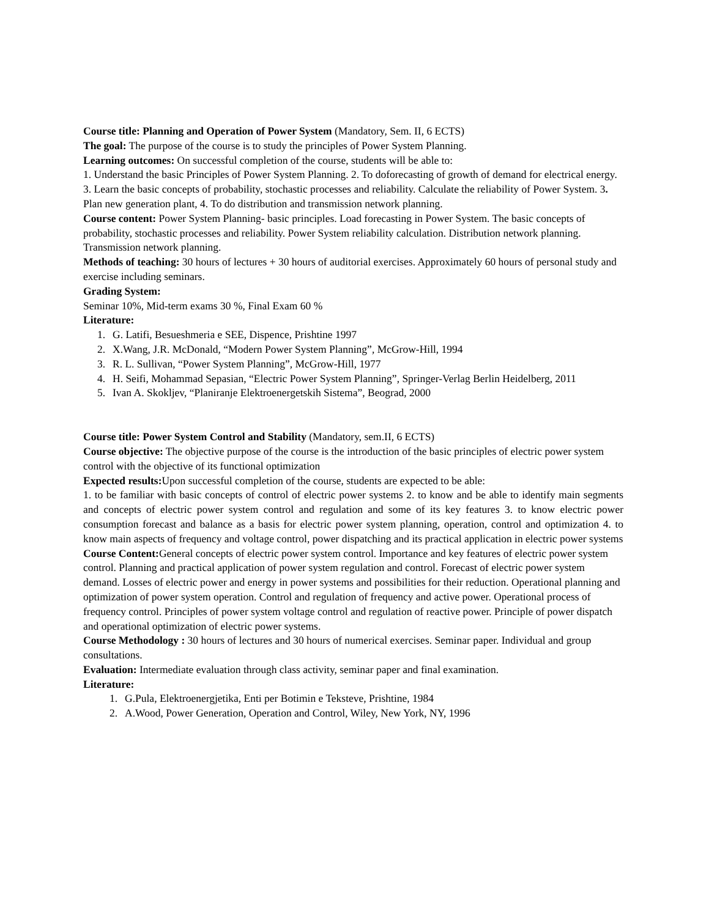Course title: Planning and Operation of Power System (Mandatory, Sem. II, 6 ECTS)
The goal: The purpose of the course is to study the principles of Power System Planning.
Learning outcomes: On successful completion of the course, students will be able to:
1. Understand the basic Principles of Power System Planning. 2. To doforecasting of growth of demand for electrical energy. 3. Learn the basic concepts of probability, stochastic processes and reliability. Calculate the reliability of Power System. 3. Plan new generation plant, 4. To do distribution and transmission network planning.
Course content: Power System Planning- basic principles. Load forecasting in Power System. The basic concepts of probability, stochastic processes and reliability. Power System reliability calculation. Distribution network planning. Transmission network planning.
Methods of teaching: 30 hours of lectures + 30 hours of auditorial exercises. Approximately 60 hours of personal study and exercise including seminars.
Grading System:
Seminar 10%, Mid-term exams 30 %, Final Exam 60 %
Literature:
1. G. Latifi, Besueshmeria e SEE, Dispence, Prishtine 1997
2. X.Wang, J.R. McDonald, “Modern Power System Planning”, McGrow-Hill, 1994
3. R. L. Sullivan, “Power System Planning”, McGrow-Hill, 1977
4. H. Seifi, Mohammad Sepasian, “Electric Power System Planning”, Springer-Verlag Berlin Heidelberg, 2011
5. Ivan A. Skokljev, “Planiranje Elektroenergetskih Sistema”, Beograd, 2000
Course title: Power System Control and Stability (Mandatory, sem.II, 6 ECTS)
Course objective: The objective purpose of the course is the introduction of the basic principles of electric power system control with the objective of its functional optimization
Expected results: Upon successful completion of the course, students are expected to be able:
1. to be familiar with basic concepts of control of electric power systems 2. to know and be able to identify main segments and concepts of electric power system control and regulation and some of its key features 3. to know electric power consumption forecast and balance as a basis for electric power system planning, operation, control and optimization 4. to know main aspects of frequency and voltage control, power dispatching and its practical application in electric power systems
Course Content: General concepts of electric power system control. Importance and key features of electric power system control. Planning and practical application of power system regulation and control. Forecast of electric power system demand. Losses of electric power and energy in power systems and possibilities for their reduction. Operational planning and optimization of power system operation. Control and regulation of frequency and active power. Operational process of frequency control. Principles of power system voltage control and regulation of reactive power. Principle of power dispatch and operational optimization of electric power systems.
Course Methodology : 30 hours of lectures and 30 hours of numerical exercises. Seminar paper. Individual and group consultations.
Evaluation: Intermediate evaluation through class activity, seminar paper and final examination.
Literature:
1. G.Pula, Elektroenergjetika, Enti per Botimin e Teksteve, Prishtine, 1984
2. A.Wood, Power Generation, Operation and Control, Wiley, New York, NY, 1996